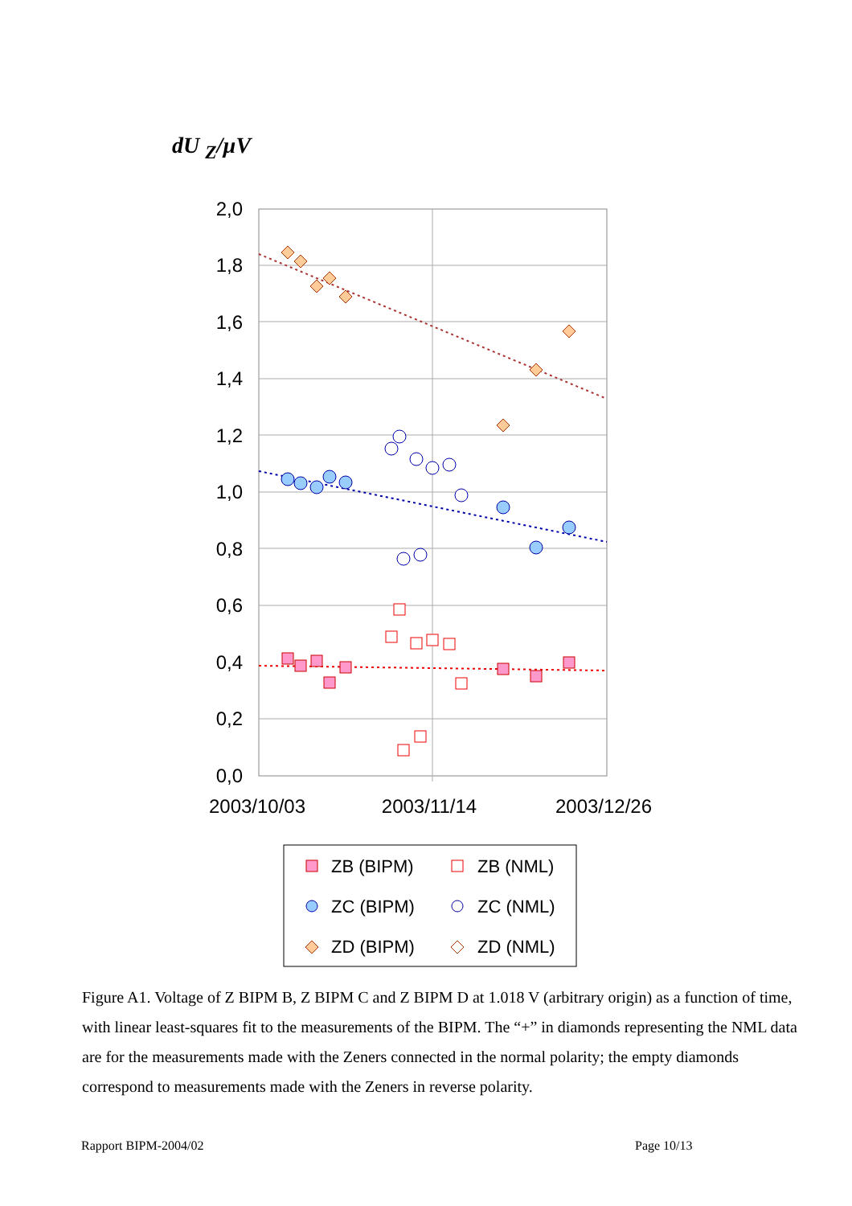dU <sub>Z</sub>/µV
2,0
1,8
1,6
1,4
1,2
1,0
0,8
0,6
0,4
0,2
0,0
2003/10/03
2003/11/14
2003/12/26
ZB (BIPM)
ZB (NML)
ZC (BIPM)
ZC (NML)
ZD (BIPM)
ZD (NML)
Figure A1. Voltage of Z BIPM B, Z BIPM C and Z BIPM D at 1.018 V (arbitrary origin) as a function of time, with linear least-squares fit to the measurements of the BIPM. The “+” in diamonds representing the NML data are for the measurements made with the Zeners connected in the normal polarity; the empty diamonds correspond to measurements made with the Zeners in reverse polarity.
Rapport BIPM-2004/02 Page 10/13